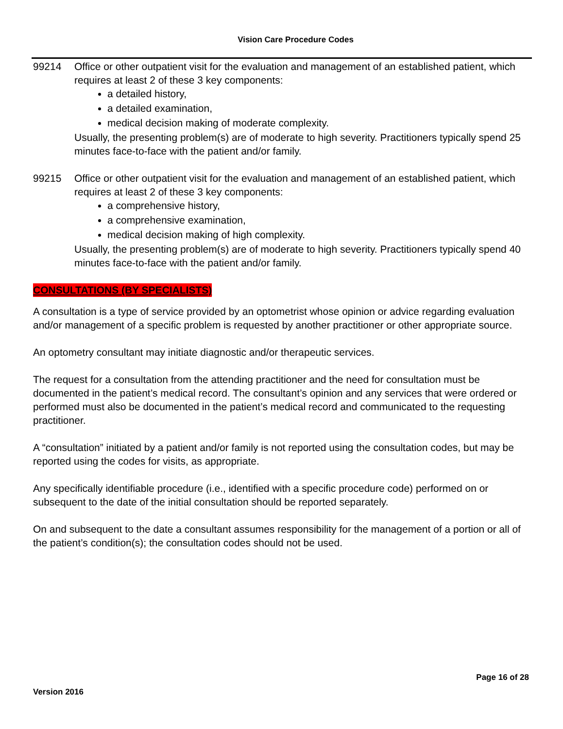Vision Care Procedure Codes
99214 Office or other outpatient visit for the evaluation and management of an established patient, which requires at least 2 of these 3 key components:
a detailed history,
a detailed examination,
medical decision making of moderate complexity.
Usually, the presenting problem(s) are of moderate to high severity. Practitioners typically spend 25 minutes face-to-face with the patient and/or family.
99215 Office or other outpatient visit for the evaluation and management of an established patient, which requires at least 2 of these 3 key components:
a comprehensive history,
a comprehensive examination,
medical decision making of high complexity.
Usually, the presenting problem(s) are of moderate to high severity. Practitioners typically spend 40 minutes face-to-face with the patient and/or family.
CONSULTATIONS (BY SPECIALISTS)
A consultation is a type of service provided by an optometrist whose opinion or advice regarding evaluation and/or management of a specific problem is requested by another practitioner or other appropriate source.
An optometry consultant may initiate diagnostic and/or therapeutic services.
The request for a consultation from the attending practitioner and the need for consultation must be documented in the patient’s medical record. The consultant’s opinion and any services that were ordered or performed must also be documented in the patient’s medical record and communicated to the requesting practitioner.
A “consultation” initiated by a patient and/or family is not reported using the consultation codes, but may be reported using the codes for visits, as appropriate.
Any specifically identifiable procedure (i.e., identified with a specific procedure code) performed on or subsequent to the date of the initial consultation should be reported separately.
On and subsequent to the date a consultant assumes responsibility for the management of a portion or all of the patient’s condition(s); the consultation codes should not be used.
Page 16 of 28
Version 2016